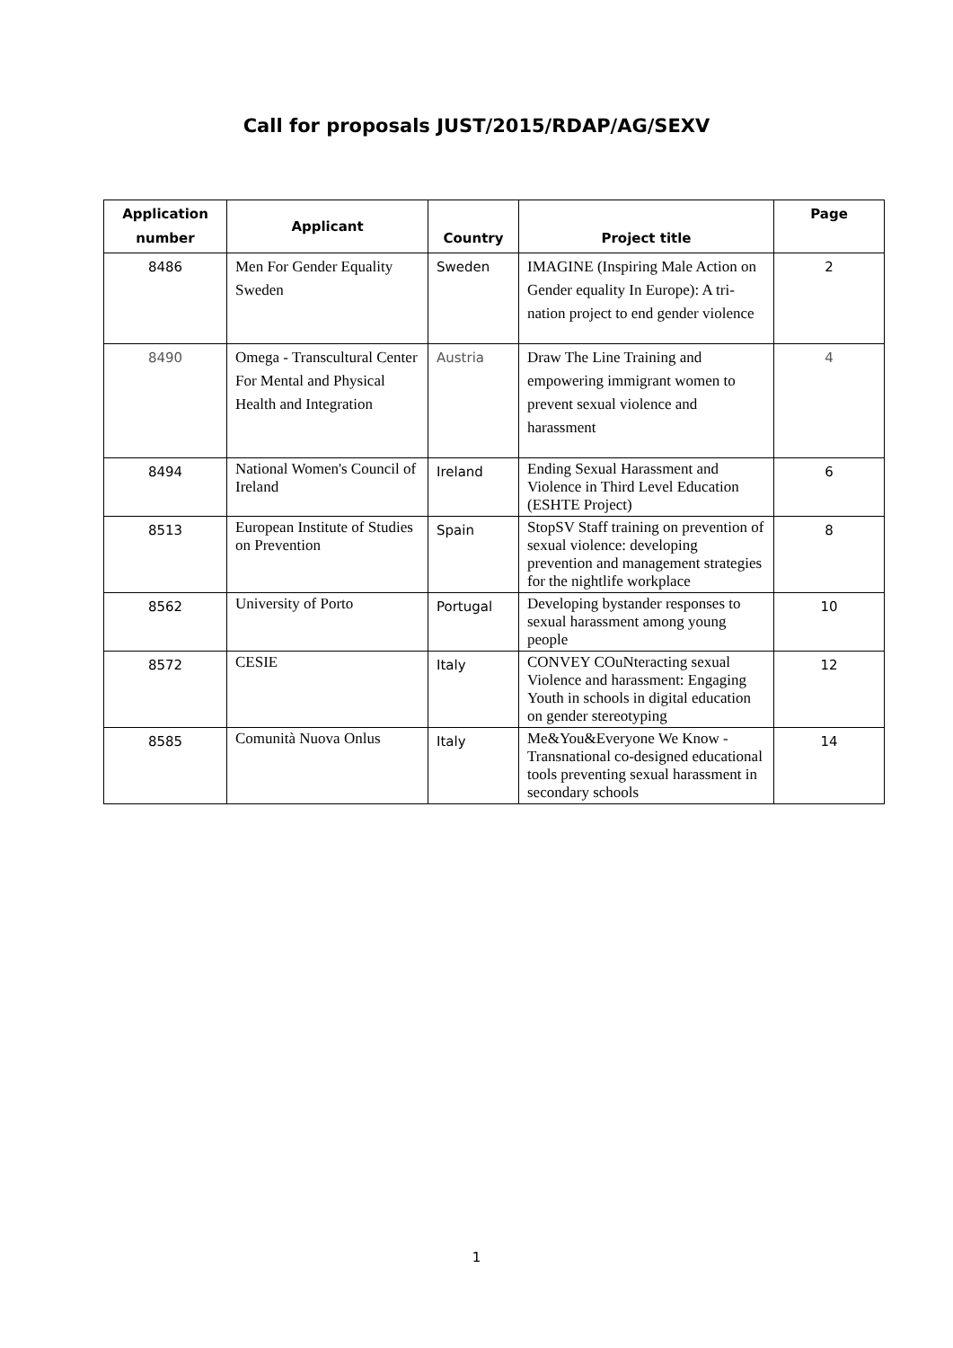Call for proposals JUST/2015/RDAP/AG/SEXV
| Application number | Applicant | Country | Project title | Page |
| --- | --- | --- | --- | --- |
| 8486 | Men For Gender Equality Sweden | Sweden | IMAGINE (Inspiring Male Action on Gender equality In Europe): A tri-nation project to end gender violence | 2 |
| 8490 | Omega - Transcultural Center For Mental and Physical Health and Integration | Austria | Draw The Line Training and empowering immigrant women to prevent sexual violence and harassment | 4 |
| 8494 | National Women's Council of Ireland | Ireland | Ending Sexual Harassment and Violence in Third Level Education (ESHTE Project) | 6 |
| 8513 | European Institute of Studies on Prevention | Spain | StopSV Staff training on prevention of sexual violence: developing prevention and management strategies for the nightlife workplace | 8 |
| 8562 | University of Porto | Portugal | Developing bystander responses to sexual harassment among young people | 10 |
| 8572 | CESIE | Italy | CONVEY COuNteracting sexual Violence and harassment: Engaging Youth in schools in digital education on gender stereotyping | 12 |
| 8585 | Comunità Nuova Onlus | Italy | Me&You&Everyone We Know - Transnational co-designed educational tools preventing sexual harassment in secondary schools | 14 |
1